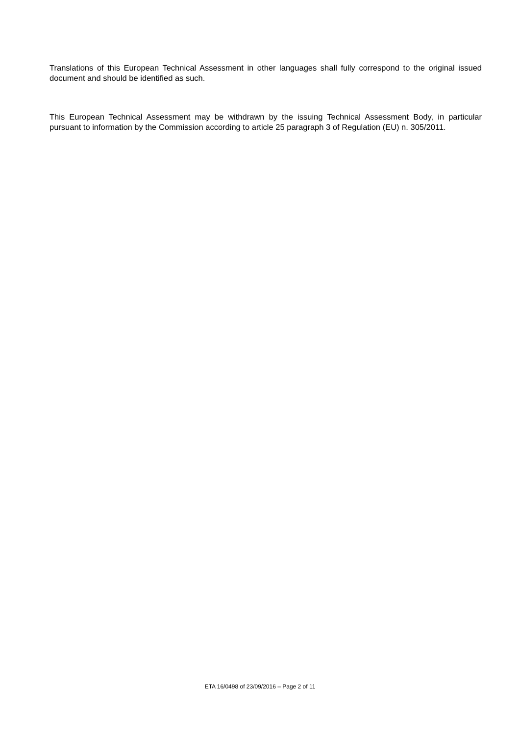Translations of this European Technical Assessment in other languages shall fully correspond to the original issued document and should be identified as such.
This European Technical Assessment may be withdrawn by the issuing Technical Assessment Body, in particular pursuant to information by the Commission according to article 25 paragraph 3 of Regulation (EU) n. 305/2011.
ETA 16/0498 of 23/09/2016 – Page 2 of 11